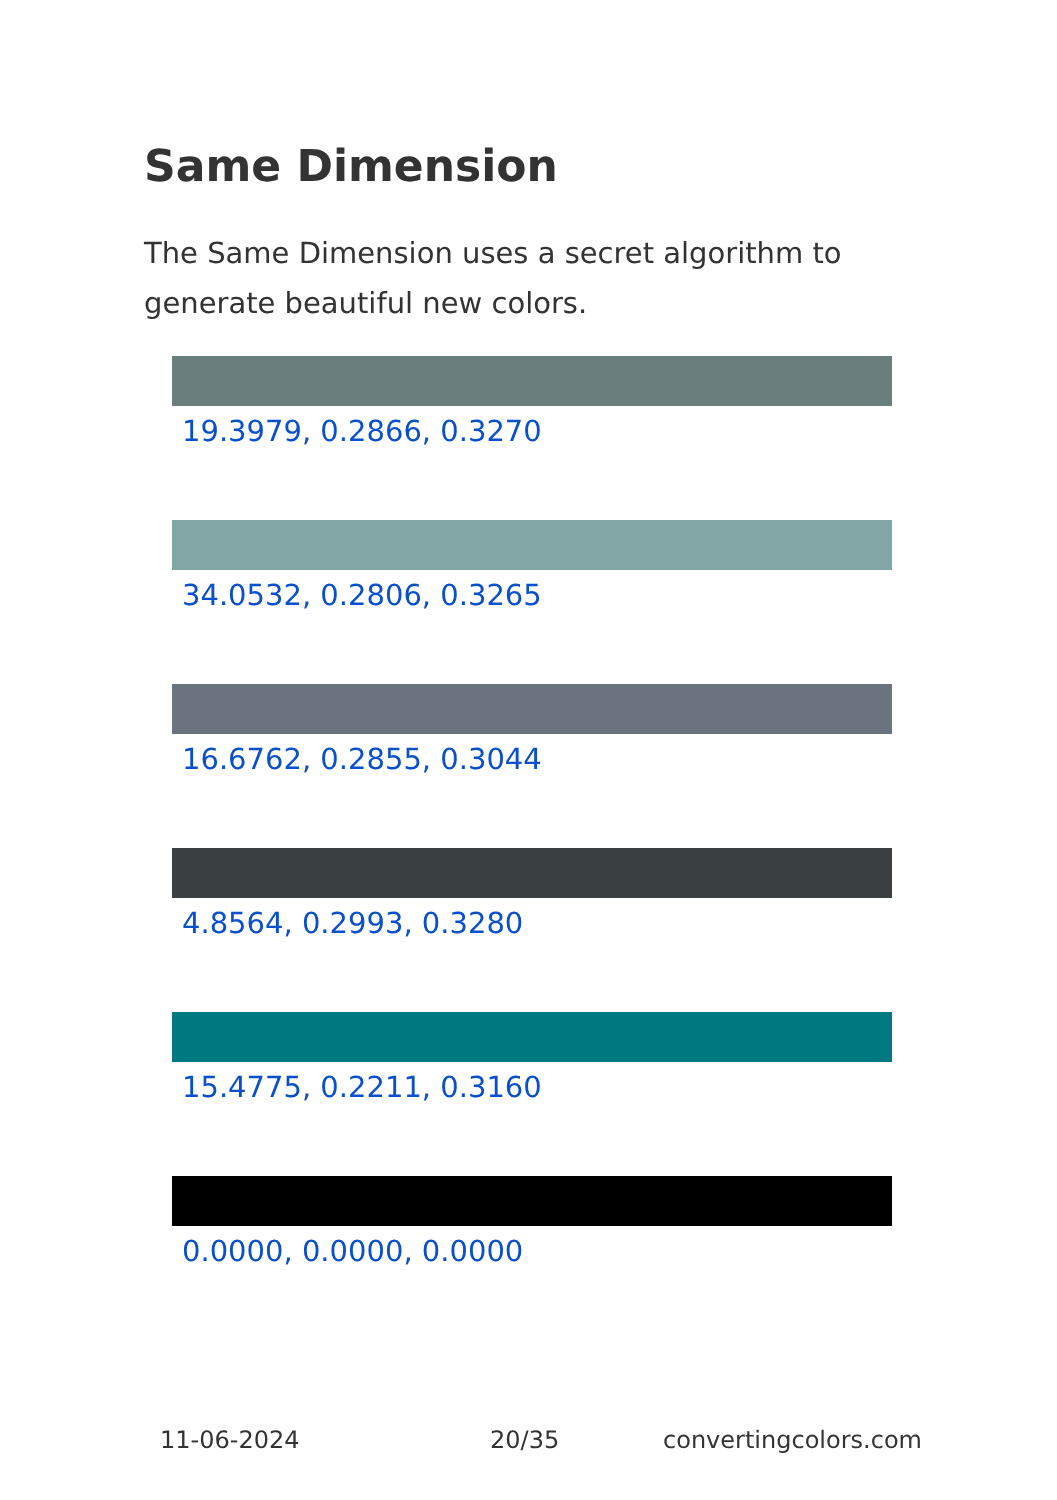Same Dimension
The Same Dimension uses a secret algorithm to generate beautiful new colors.
19.3979, 0.2866, 0.3270
34.0532, 0.2806, 0.3265
16.6762, 0.2855, 0.3044
4.8564, 0.2993, 0.3280
15.4775, 0.2211, 0.3160
0.0000, 0.0000, 0.0000
11-06-2024 20/35 convertingcolors.com